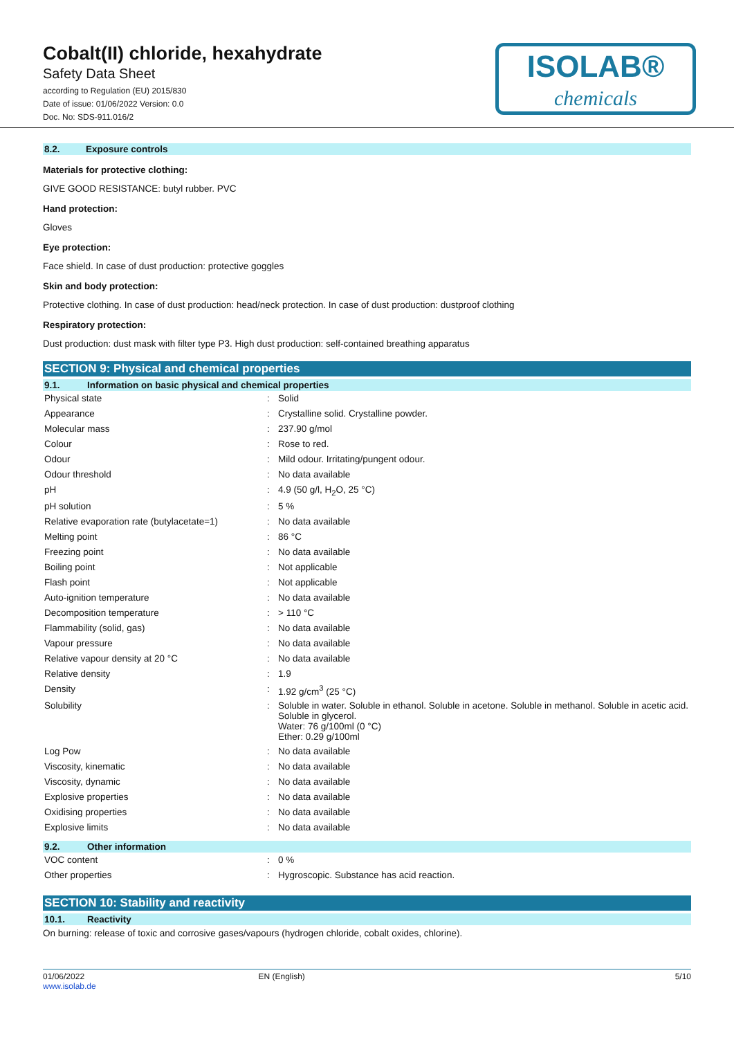Cobalt(II) chloride, hexahydrate
Safety Data Sheet
according to Regulation (EU) 2015/830
Date of issue: 01/06/2022 Version: 0.0
Doc. No: SDS-911.016/2
ISOLAB®
chemicals
8.2. Exposure controls
Materials for protective clothing:
GIVE GOOD RESISTANCE: butyl rubber. PVC
Hand protection:
Gloves
Eye protection:
Face shield. In case of dust production: protective goggles
Skin and body protection:
Protective clothing. In case of dust production: head/neck protection. In case of dust production: dustproof clothing
Respiratory protection:
Dust production: dust mask with filter type P3. High dust production: self-contained breathing apparatus
SECTION 9: Physical and chemical properties
9.1. Information on basic physical and chemical properties
| Physical state | : | Solid |
| Appearance | : | Crystalline solid. Crystalline powder. |
| Molecular mass | : | 237.90 g/mol |
| Colour | : | Rose to red. |
| Odour | : | Mild odour. Irritating/pungent odour. |
| Odour threshold | : | No data available |
| pH | : | 4.9 (50 g/l, H<sub>2</sub>O, 25 °C) |
| pH solution | : | 5 % |
| Relative evaporation rate (butylacetate=1) | : | No data available |
| Melting point | : | 86 °C |
| Freezing point | : | No data available |
| Boiling point | : | Not applicable |
| Flash point | : | Not applicable |
| Auto-ignition temperature | : | No data available |
| Decomposition temperature | : | > 110 °C |
| Flammability (solid, gas) | : | No data available |
| Vapour pressure | : | No data available |
| Relative vapour density at 20 °C | : | No data available |
| Relative density | : | 1.9 |
| Density | : | 1.92 g/cm<sup>3</sup> (25 °C) |
| Solubility | : | Soluble in water. Soluble in ethanol. Soluble in acetone. Soluble in methanol. Soluble in acetic acid. Soluble in glycerol. Water: 76 g/100ml (0 °C) Ether: 0.29 g/100ml |
| Log Pow | : | No data available |
| Viscosity, kinematic | : | No data available |
| Viscosity, dynamic | : | No data available |
| Explosive properties | : | No data available |
| Oxidising properties | : | No data available |
| Explosive limits | : | No data available |
9.2. Other information
| VOC content | : | 0 % |
| Other properties | : | Hygroscopic. Substance has acid reaction. |
SECTION 10: Stability and reactivity
10.1. Reactivity
On burning: release of toxic and corrosive gases/vapours (hydrogen chloride, cobalt oxides, chlorine).
01/06/2022
www.isolab.de
EN (English) 5/10